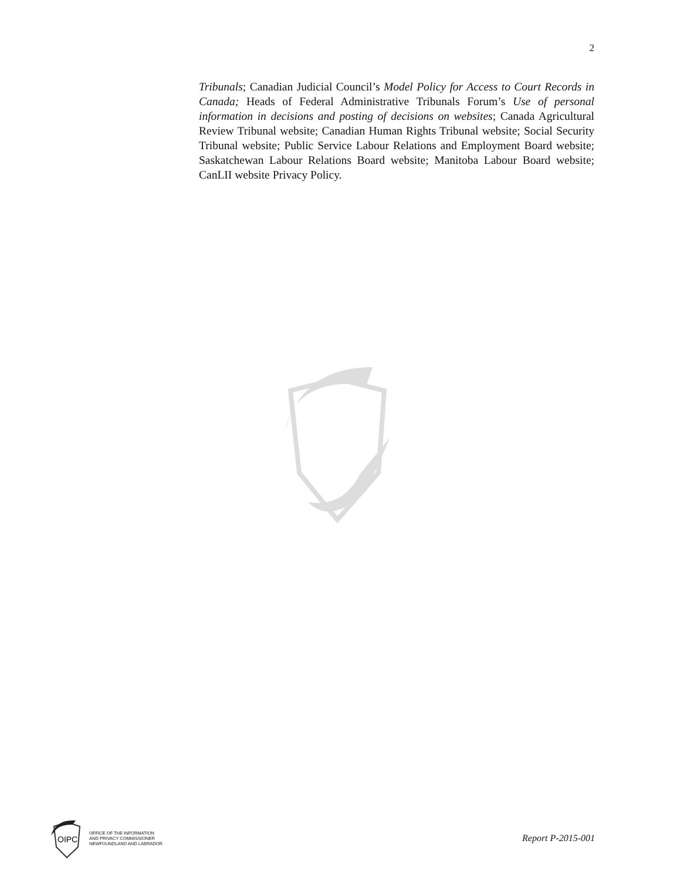2
Tribunals; Canadian Judicial Council’s Model Policy for Access to Court Records in Canada; Heads of Federal Administrative Tribunals Forum’s Use of personal information in decisions and posting of decisions on websites; Canada Agricultural Review Tribunal website; Canadian Human Rights Tribunal website; Social Security Tribunal website; Public Service Labour Relations and Employment Board website; Saskatchewan Labour Relations Board website; Manitoba Labour Board website; CanLII website Privacy Policy.
OIPC
OFFICE OF THE INFORMATION
AND PRIVACY COMMISSIONER
NEWFOUNDLAND AND LABRADOR
Report P-2015-001